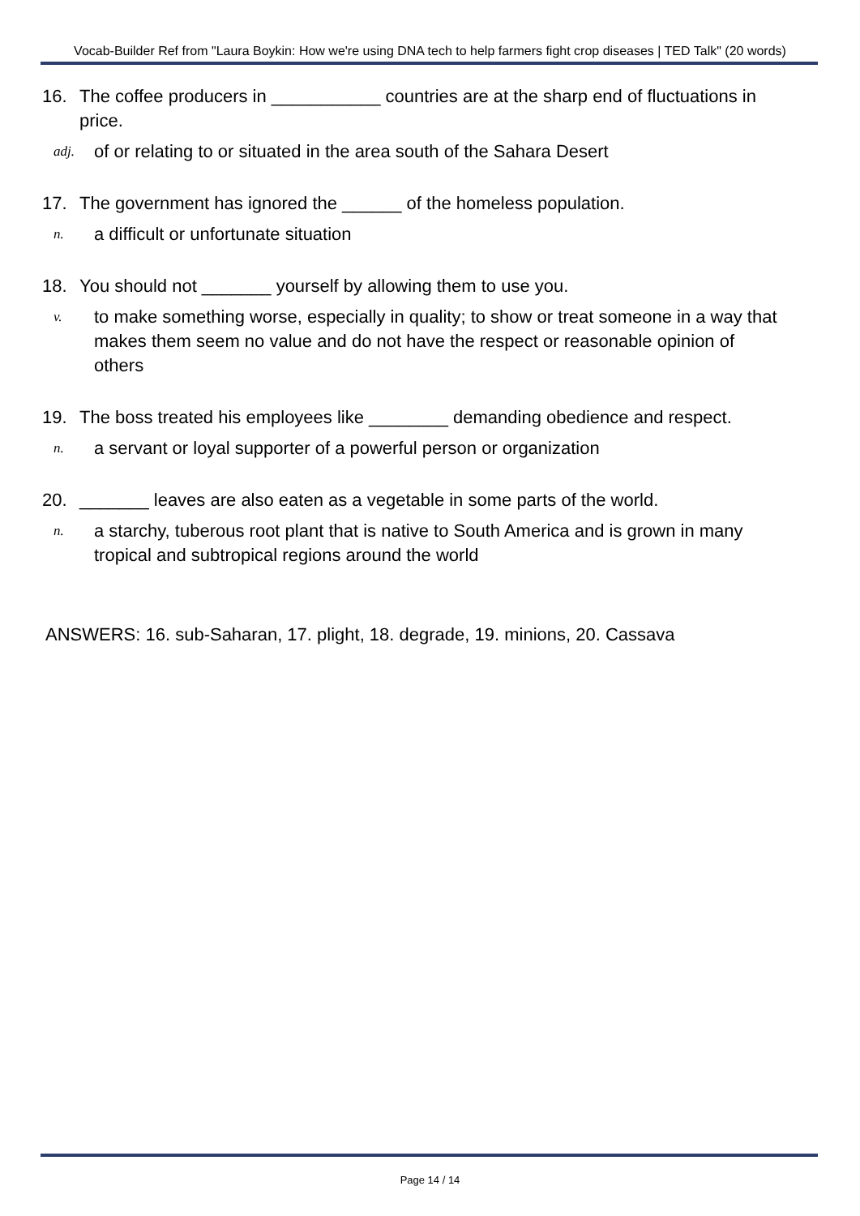Vocab-Builder Ref from "Laura Boykin: How we're using DNA tech to help farmers fight crop diseases | TED Talk" (20 words)
16. The coffee producers in ___________ countries are at the sharp end of fluctuations in price.
adj. of or relating to or situated in the area south of the Sahara Desert
17. The government has ignored the ______ of the homeless population.
n. a difficult or unfortunate situation
18. You should not _______ yourself by allowing them to use you.
v. to make something worse, especially in quality; to show or treat someone in a way that makes them seem no value and do not have the respect or reasonable opinion of others
19. The boss treated his employees like ________ demanding obedience and respect.
n. a servant or loyal supporter of a powerful person or organization
20. _______ leaves are also eaten as a vegetable in some parts of the world.
n. a starchy, tuberous root plant that is native to South America and is grown in many tropical and subtropical regions around the world
ANSWERS: 16. sub-Saharan, 17. plight, 18. degrade, 19. minions, 20. Cassava
Page 14 / 14